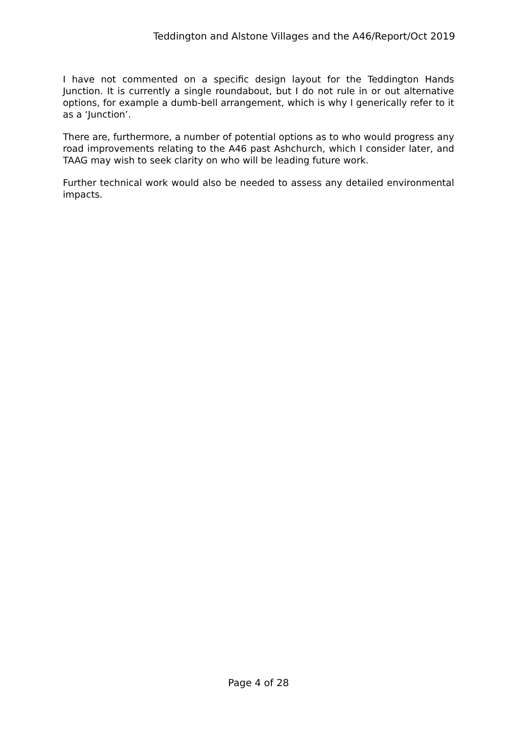Teddington and Alstone Villages and the A46/Report/Oct 2019
I have not commented on a specific design layout for the Teddington Hands Junction. It is currently a single roundabout, but I do not rule in or out alternative options, for example a dumb-bell arrangement, which is why I generically refer to it as a ‘Junction’.
There are, furthermore, a number of potential options as to who would progress any road improvements relating to the A46 past Ashchurch, which I consider later, and TAAG may wish to seek clarity on who will be leading future work.
Further technical work would also be needed to assess any detailed environmental impacts.
Page 4 of 28